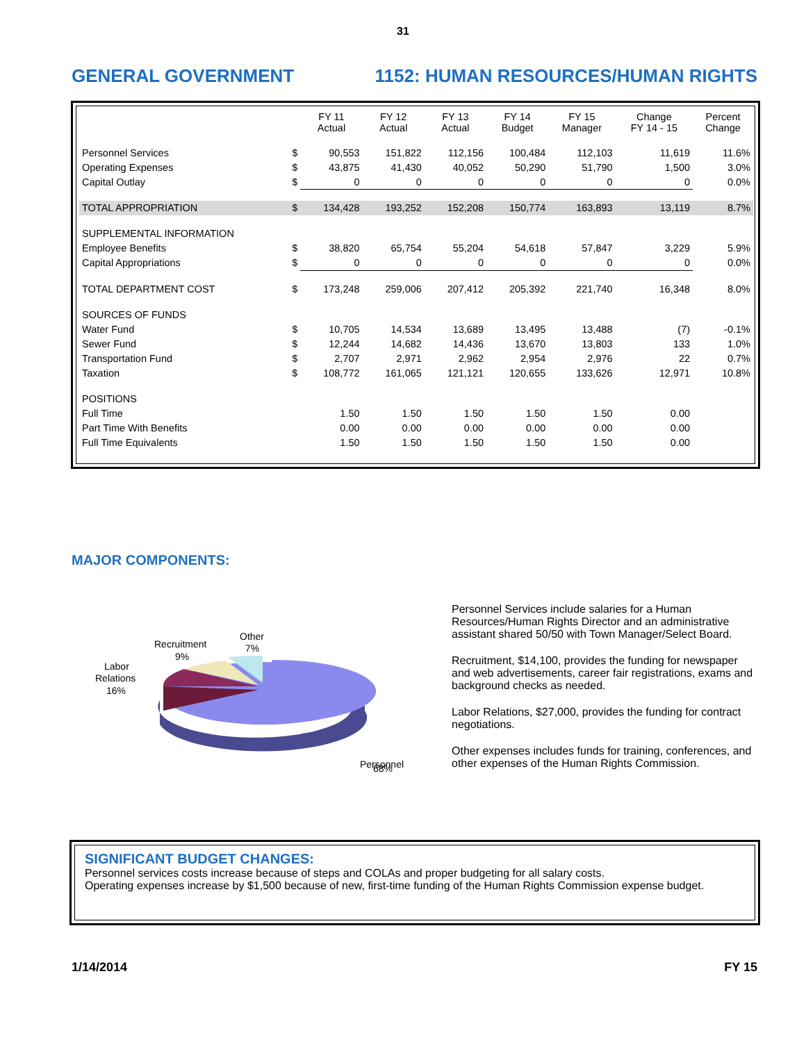31
GENERAL GOVERNMENT 1152: HUMAN RESOURCES/HUMAN RIGHTS
| | | FY 11 Actual | FY 12 Actual | FY 13 Actual | FY 14 Budget | FY 15 Manager | Change FY 14 - 15 | Percent Change |
| --- | --- | --- | --- | --- | --- | --- | --- | --- |
| Personnel Services | $ | 90,553 | 151,822 | 112,156 | 100,484 | 112,103 | 11,619 | 11.6% |
| Operating Expenses | $ | 43,875 | 41,430 | 40,052 | 50,290 | 51,790 | 1,500 | 3.0% |
| Capital Outlay | $ | 0 | 0 | 0 | 0 | 0 | 0 | 0.0% |
| TOTAL APPROPRIATION | $ | 134,428 | 193,252 | 152,208 | 150,774 | 163,893 | 13,119 | 8.7% |
| SUPPLEMENTAL INFORMATION | | | | | | | | |
| Employee Benefits | $ | 38,820 | 65,754 | 55,204 | 54,618 | 57,847 | 3,229 | 5.9% |
| Capital Appropriations | $ | 0 | 0 | 0 | 0 | 0 | 0 | 0.0% |
| TOTAL DEPARTMENT COST | $ | 173,248 | 259,006 | 207,412 | 205,392 | 221,740 | 16,348 | 8.0% |
| SOURCES OF FUNDS | | | | | | | | |
| Water Fund | $ | 10,705 | 14,534 | 13,689 | 13,495 | 13,488 | (7) | -0.1% |
| Sewer Fund | $ | 12,244 | 14,682 | 14,436 | 13,670 | 13,803 | 133 | 1.0% |
| Transportation Fund | $ | 2,707 | 2,971 | 2,962 | 2,954 | 2,976 | 22 | 0.7% |
| Taxation | $ | 108,772 | 161,065 | 121,121 | 120,655 | 133,626 | 12,971 | 10.8% |
| POSITIONS | | | | | | | | |
| Full Time | | 1.50 | 1.50 | 1.50 | 1.50 | 1.50 | 0.00 | |
| Part Time With Benefits | | 0.00 | 0.00 | 0.00 | 0.00 | 0.00 | 0.00 | |
| Full Time Equivalents | | 1.50 | 1.50 | 1.50 | 1.50 | 1.50 | 0.00 | |
MAJOR COMPONENTS:
Recruitment
9%
Other
7%
Labor
Relations
16%
Personnel
Personnel Services include salaries for a Human Resources/Human Rights Director and an administrative assistant shared 50/50 with Town Manager/Select Board.
Recruitment, $14,100, provides the funding for newspaper and web advertisements, career fair registrations, exams and background checks as needed.
Labor Relations, $27,000, provides the funding for contract negotiations.
Other expenses includes funds for training, conferences, and other expenses of the Human Rights Commission.
68%
SIGNIFICANT BUDGET CHANGES:
Personnel services costs increase because of steps and COLAs and proper budgeting for all salary costs.
Operating expenses increase by $1,500 because of new, first-time funding of the Human Rights Commission expense budget.
1/14/2014 FY 15